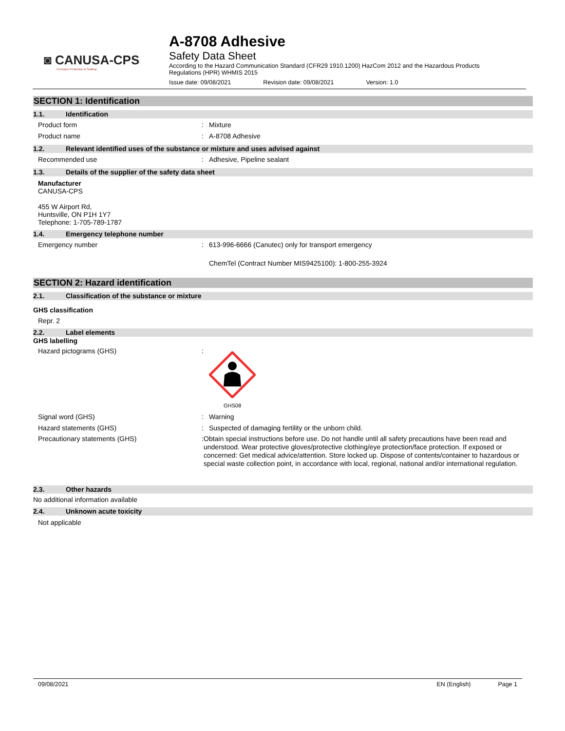◙ CANUSA-CPS
Corrosion Protection & Sealing
A-8708 Adhesive
Safety Data Sheet
According to the Hazard Communication Standard (CFR29 1910.1200) HazCom 2012 and the Hazardous Products Regulations (HPR) WHMIS 2015
Issue date: 09/08/2021 Revision date: 09/08/2021 Version: 1.0
SECTION 1: Identification
1.1. Identification
Product form : Mixture
Product name : A-8708 Adhesive
1.2. Relevant identified uses of the substance or mixture and uses advised against
Recommended use : Adhesive, Pipeline sealant
1.3. Details of the supplier of the safety data sheet
Manufacturer
CANUSA-CPS
455 W Airport Rd,
Huntsville, ON P1H 1Y7
Telephone: 1-705-789-1787
1.4. Emergency telephone number
Emergency number : 613-996-6666 (Canutec) only for transport emergency
ChemTel (Contract Number MIS9425100): 1-800-255-3924
SECTION 2: Hazard identification
2.1. Classification of the substance or mixture
GHS classification
Repr. 2
2.2. Label elements
GHS labelling
Hazard pictograms (GHS) :
GHS08
Signal word (GHS) : Warning
Hazard statements (GHS) : Suspected of damaging fertility or the unborn child.
Precautionary statements (GHS) : Obtain special instructions before use. Do not handle until all safety precautions have been read and understood. Wear protective gloves/protective clothing/eye protection/face protection. If exposed or concerned: Get medical advice/attention. Store locked up. Dispose of contents/container to hazardous or special waste collection point, in accordance with local, regional, national and/or international regulation.
2.3. Other hazards
No additional information available
2.4. Unknown acute toxicity
Not applicable
09/08/2021 EN (English) Page 1